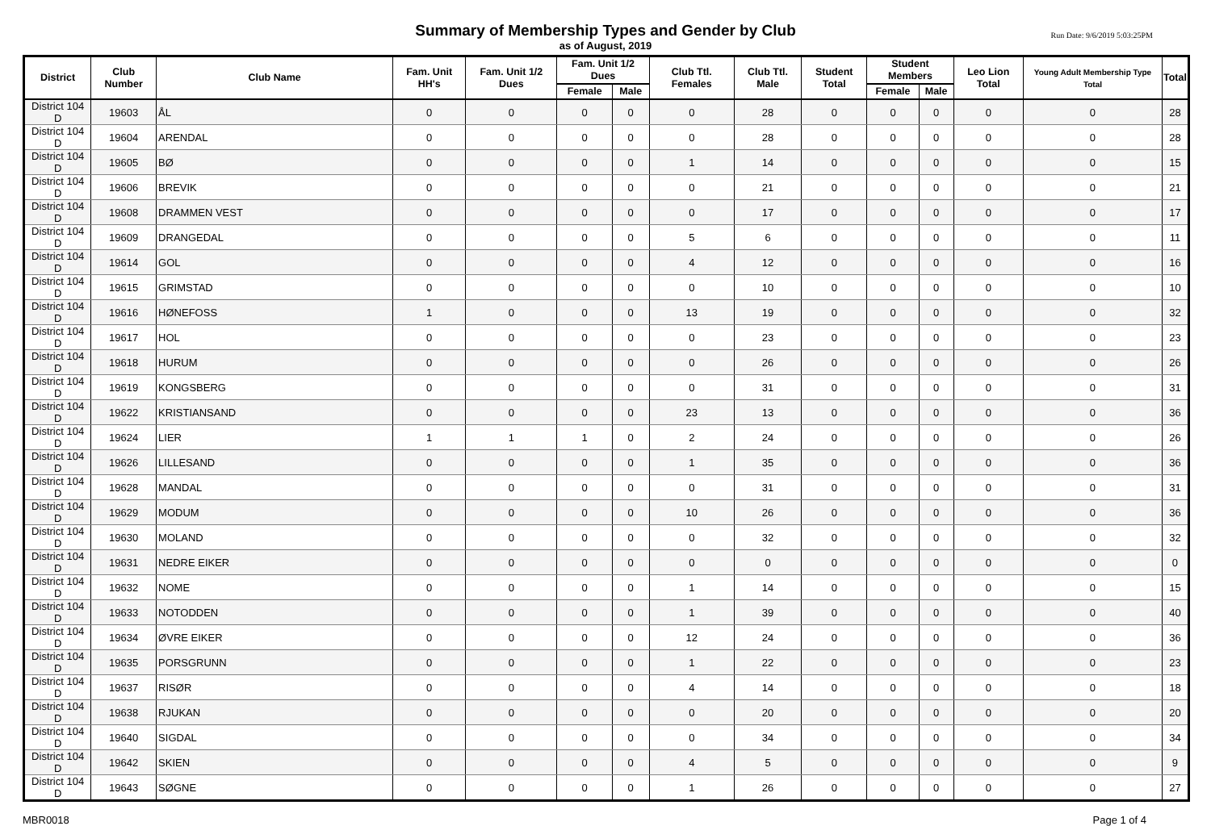Summary of Membership Types and Gender by Club
as of August, 2019
Run Date: 9/6/2019 5:03:25PM
| District | Club Number | Club Name | Fam. Unit HH's | Fam. Unit 1/2 Dues | Fam. Unit 1/2 Dues | | Club Ttl. Females | Club Ttl. Male | Student Total | Student Members | | Leo Lion Total | Young Adult Membership Type Total | Total |
| --- | --- | --- | --- | --- | --- | --- | --- | --- | --- | --- | --- | --- | --- | --- |
| | | | | | Female | Male | | | | Female | Male | | | |
| District 104 D | 19603 | ÅL | 0 | 0 | 0 | 0 | 0 | 28 | 0 | 0 | 0 | 0 | 0 | 28 |
| District 104 D | 19604 | ARENDAL | 0 | 0 | 0 | 0 | 0 | 28 | 0 | 0 | 0 | 0 | 0 | 28 |
| District 104 D | 19605 | BØ | 0 | 0 | 0 | 0 | 1 | 14 | 0 | 0 | 0 | 0 | 0 | 15 |
| District 104 D | 19606 | BREVIK | 0 | 0 | 0 | 0 | 0 | 21 | 0 | 0 | 0 | 0 | 0 | 21 |
| District 104 D | 19608 | DRAMMEN VEST | 0 | 0 | 0 | 0 | 0 | 17 | 0 | 0 | 0 | 0 | 0 | 17 |
| District 104 D | 19609 | DRANGEDAL | 0 | 0 | 0 | 0 | 5 | 6 | 0 | 0 | 0 | 0 | 0 | 11 |
| District 104 D | 19614 | GOL | 0 | 0 | 0 | 0 | 4 | 12 | 0 | 0 | 0 | 0 | 0 | 16 |
| District 104 D | 19615 | GRIMSTAD | 0 | 0 | 0 | 0 | 0 | 10 | 0 | 0 | 0 | 0 | 0 | 10 |
| District 104 D | 19616 | HØNEFOSS | 1 | 0 | 0 | 0 | 13 | 19 | 0 | 0 | 0 | 0 | 0 | 32 |
| District 104 D | 19617 | HOL | 0 | 0 | 0 | 0 | 0 | 23 | 0 | 0 | 0 | 0 | 0 | 23 |
| District 104 D | 19618 | HURUM | 0 | 0 | 0 | 0 | 0 | 26 | 0 | 0 | 0 | 0 | 0 | 26 |
| District 104 D | 19619 | KONGSBERG | 0 | 0 | 0 | 0 | 0 | 31 | 0 | 0 | 0 | 0 | 0 | 31 |
| District 104 D | 19622 | KRISTIANSAND | 0 | 0 | 0 | 0 | 23 | 13 | 0 | 0 | 0 | 0 | 0 | 36 |
| District 104 D | 19624 | LIER | 1 | 1 | 1 | 0 | 2 | 24 | 0 | 0 | 0 | 0 | 0 | 26 |
| District 104 D | 19626 | LILLESAND | 0 | 0 | 0 | 0 | 1 | 35 | 0 | 0 | 0 | 0 | 0 | 36 |
| District 104 D | 19628 | MANDAL | 0 | 0 | 0 | 0 | 0 | 31 | 0 | 0 | 0 | 0 | 0 | 31 |
| District 104 D | 19629 | MODUM | 0 | 0 | 0 | 0 | 10 | 26 | 0 | 0 | 0 | 0 | 0 | 36 |
| District 104 D | 19630 | MOLAND | 0 | 0 | 0 | 0 | 0 | 32 | 0 | 0 | 0 | 0 | 0 | 32 |
| District 104 D | 19631 | NEDRE EIKER | 0 | 0 | 0 | 0 | 0 | 0 | 0 | 0 | 0 | 0 | 0 | 0 |
| District 104 D | 19632 | NOME | 0 | 0 | 0 | 0 | 1 | 14 | 0 | 0 | 0 | 0 | 0 | 15 |
| District 104 D | 19633 | NOTODDEN | 0 | 0 | 0 | 0 | 1 | 39 | 0 | 0 | 0 | 0 | 0 | 40 |
| District 104 D | 19634 | ØVRE EIKER | 0 | 0 | 0 | 0 | 12 | 24 | 0 | 0 | 0 | 0 | 0 | 36 |
| District 104 D | 19635 | PORSGRUNN | 0 | 0 | 0 | 0 | 1 | 22 | 0 | 0 | 0 | 0 | 0 | 23 |
| District 104 D | 19637 | RISØR | 0 | 0 | 0 | 0 | 4 | 14 | 0 | 0 | 0 | 0 | 0 | 18 |
| District 104 D | 19638 | RJUKAN | 0 | 0 | 0 | 0 | 0 | 20 | 0 | 0 | 0 | 0 | 0 | 20 |
| District 104 D | 19640 | SIGDAL | 0 | 0 | 0 | 0 | 0 | 34 | 0 | 0 | 0 | 0 | 0 | 34 |
| District 104 D | 19642 | SKIEN | 0 | 0 | 0 | 0 | 4 | 5 | 0 | 0 | 0 | 0 | 0 | 9 |
| District 104 D | 19643 | SØGNE | 0 | 0 | 0 | 0 | 1 | 26 | 0 | 0 | 0 | 0 | 0 | 27 |
MBR0018 Page 1 of 4